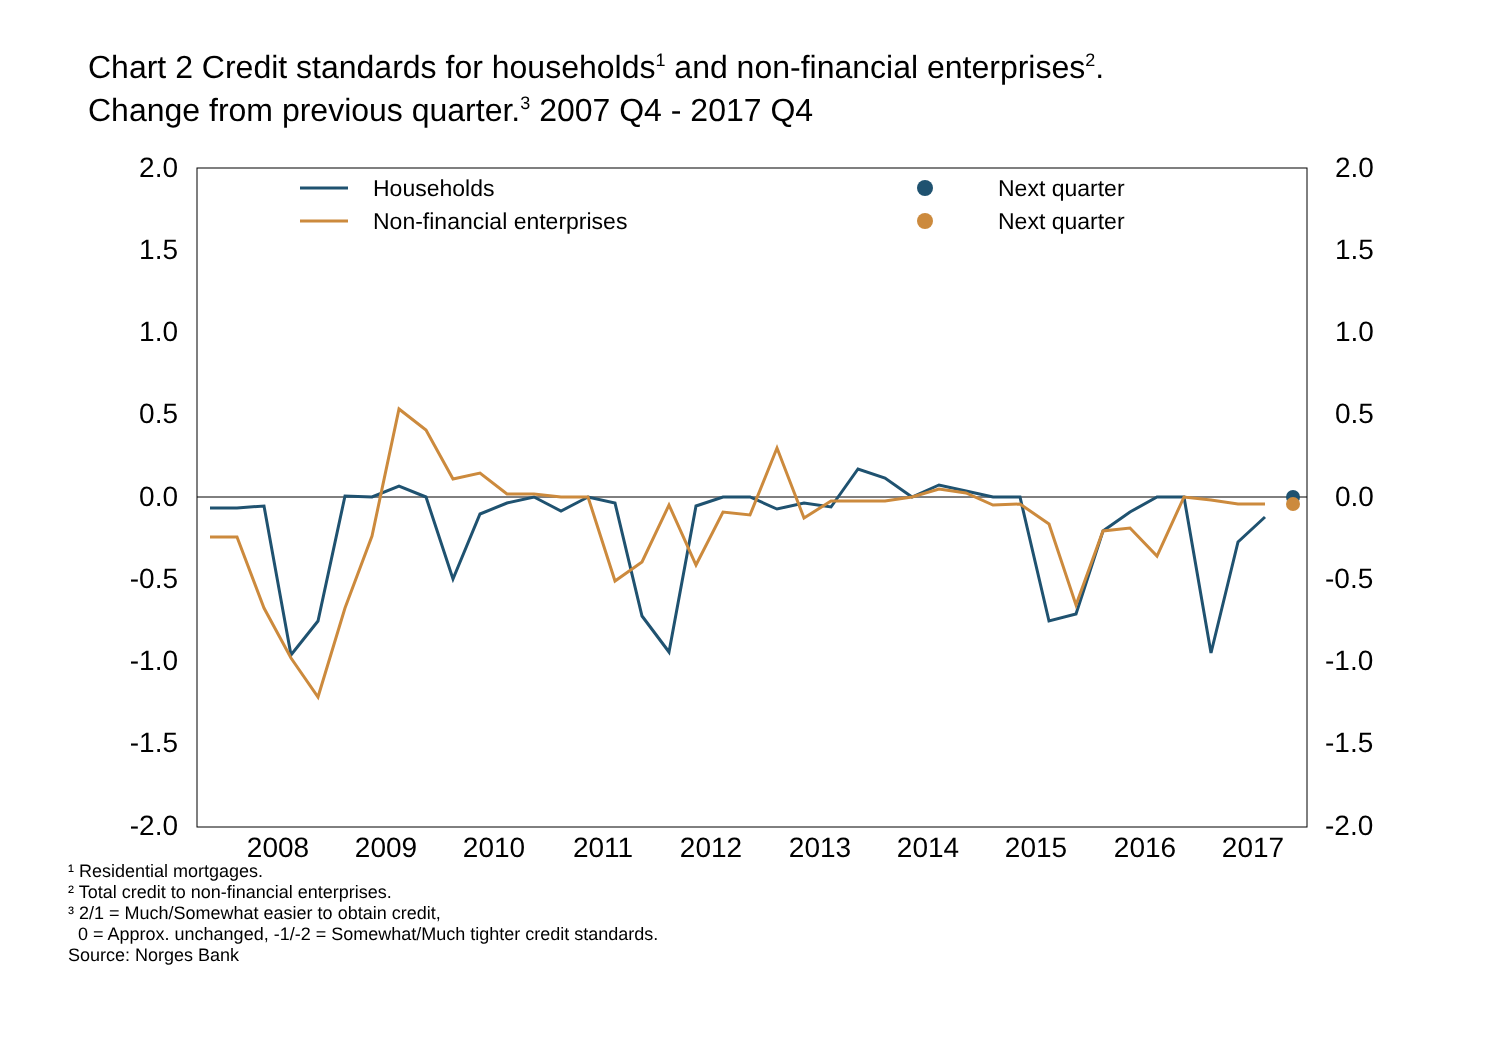Chart 2 Credit standards for households<sup>1</sup> and non-financial enterprises<sup>2</sup>.
Change from previous quarter.<sup>3</sup> 2007 Q4 - 2017 Q4
2.0
1.5
1.0
0.5
0.0
-0.5
-1.0
-1.5
-2.0
2.0
1.5
1.0
0.5
0.0
-0.5
-1.0
-1.5
-2.0
2008
2009
2010
2011
2012
2013
2014
2015
2016
2017
Households
Non-financial enterprises
Next quarter
Next quarter
¹ Residential mortgages.
² Total credit to non-financial enterprises.
³ 2/1 = Much/Somewhat easier to obtain credit,
0 = Approx. unchanged, -1/-2 = Somewhat/Much tighter credit standards.
Source: Norges Bank